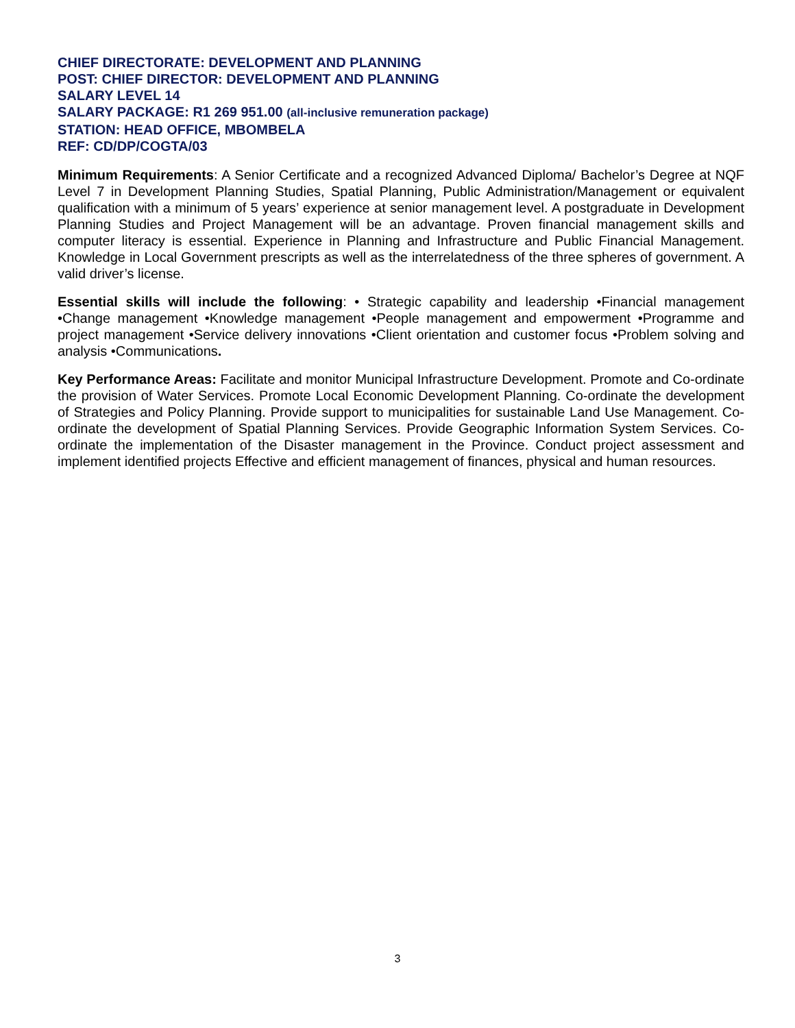CHIEF DIRECTORATE: DEVELOPMENT AND PLANNING
POST: CHIEF DIRECTOR: DEVELOPMENT AND PLANNING
SALARY LEVEL 14
SALARY PACKAGE: R1 269 951.00 (all-inclusive remuneration package)
STATION: HEAD OFFICE, MBOMBELA
REF: CD/DP/COGTA/03
Minimum Requirements: A Senior Certificate and a recognized Advanced Diploma/ Bachelor’s Degree at NQF Level 7 in Development Planning Studies, Spatial Planning, Public Administration/Management or equivalent qualification with a minimum of 5 years’ experience at senior management level. A postgraduate in Development Planning Studies and Project Management will be an advantage. Proven financial management skills and computer literacy is essential. Experience in Planning and Infrastructure and Public Financial Management. Knowledge in Local Government prescripts as well as the interrelatedness of the three spheres of government. A valid driver’s license.
Essential skills will include the following: • Strategic capability and leadership •Financial management •Change management •Knowledge management •People management and empowerment •Programme and project management •Service delivery innovations •Client orientation and customer focus •Problem solving and analysis •Communications.
Key Performance Areas: Facilitate and monitor Municipal Infrastructure Development. Promote and Co-ordinate the provision of Water Services. Promote Local Economic Development Planning. Co-ordinate the development of Strategies and Policy Planning. Provide support to municipalities for sustainable Land Use Management. Co-ordinate the development of Spatial Planning Services. Provide Geographic Information System Services. Co-ordinate the implementation of the Disaster management in the Province. Conduct project assessment and implement identified projects Effective and efficient management of finances, physical and human resources.
3